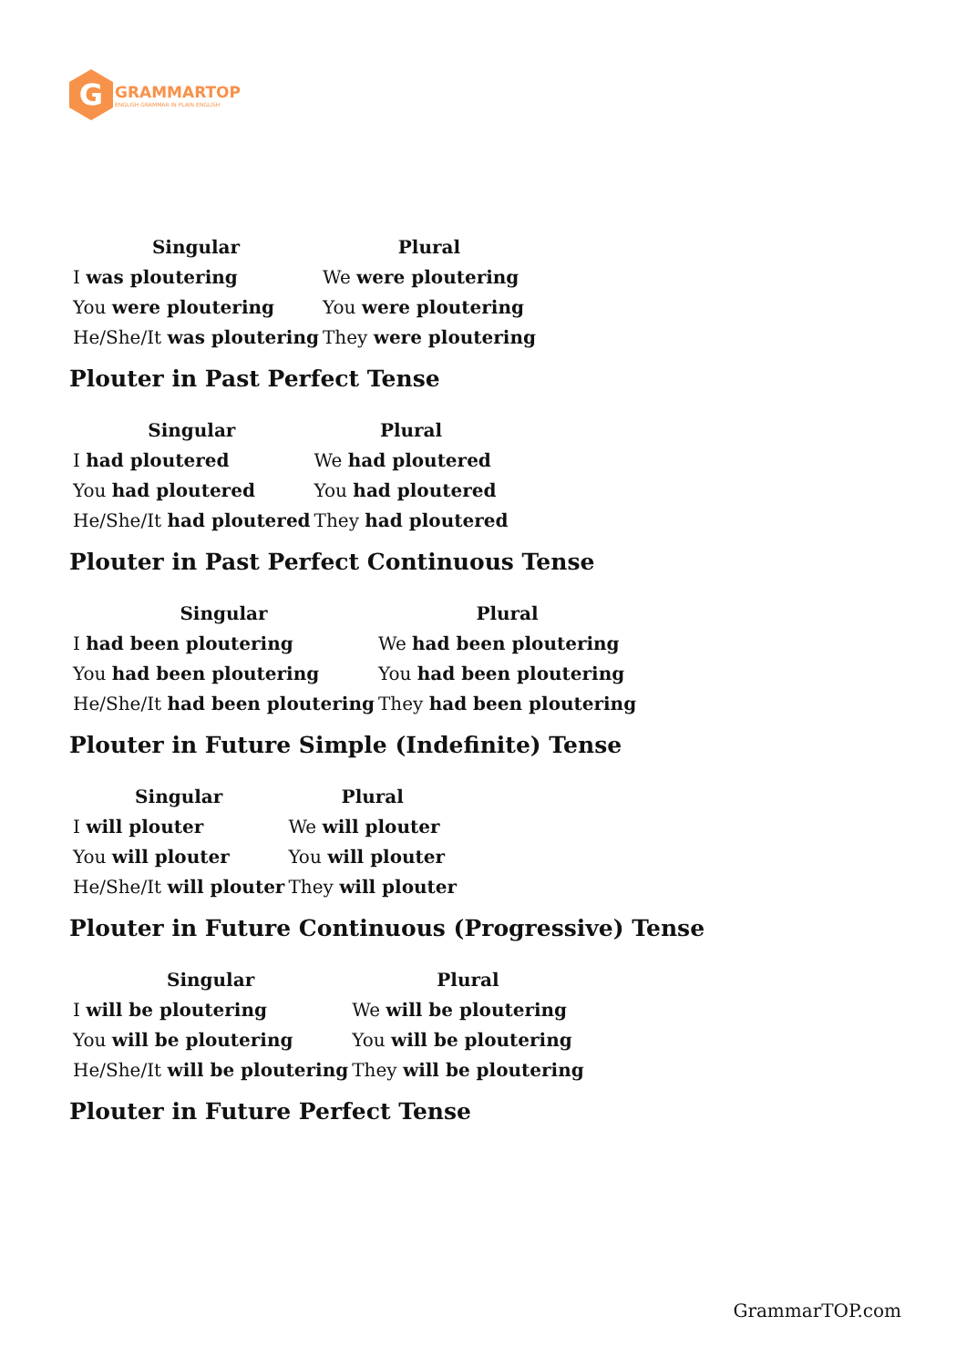G
GRAMMARTOP
ENGLISH GRAMMAR IN PLAIN ENGLISH
| Singular | Plural |
| --- | --- |
| I was ploutering | We were ploutering |
| You were ploutering | You were ploutering |
| He/She/It was ploutering | They were ploutering |
Plouter in Past Perfect Tense
| Singular | Plural |
| --- | --- |
| I had ploutered | We had ploutered |
| You had ploutered | You had ploutered |
| He/She/It had ploutered | They had ploutered |
Plouter in Past Perfect Continuous Tense
| Singular | Plural |
| --- | --- |
| I had been ploutering | We had been ploutering |
| You had been ploutering | You had been ploutering |
| He/She/It had been ploutering | They had been ploutering |
Plouter in Future Simple (Indefinite) Tense
| Singular | Plural |
| --- | --- |
| I will plouter | We will plouter |
| You will plouter | You will plouter |
| He/She/It will plouter | They will plouter |
Plouter in Future Continuous (Progressive) Tense
| Singular | Plural |
| --- | --- |
| I will be ploutering | We will be ploutering |
| You will be ploutering | You will be ploutering |
| He/She/It will be ploutering | They will be ploutering |
Plouter in Future Perfect Tense
GrammarTOP.com